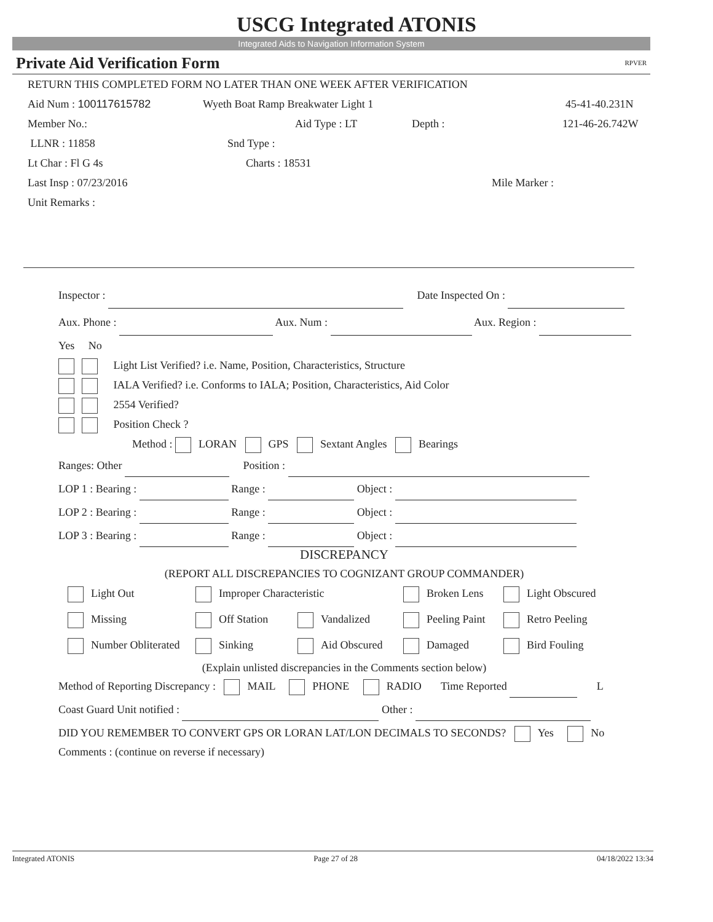USCG Integrated ATONIS
Integrated Aids to Navigation Information System
Private Aid Verification Form RPVER
RETURN THIS COMPLETED FORM NO LATER THAN ONE WEEK AFTER VERIFICATION
Aid Num : 100117615782 Wyeth Boat Ramp Breakwater Light 1 45-41-40.231N
Member No.: Aid Type : LT Depth : 121-46-26.742W
LLNR : 11858 Snd Type :
Lt Char : Fl G 4s Charts : 18531
Last Insp : 07/23/2016 Mile Marker :
Unit Remarks :
Inspector : Date Inspected On :
Aux. Phone : Aux. Num : Aux. Region :
Yes No
Light List Verified? i.e. Name, Position, Characteristics, Structure
IALA Verified? i.e. Conforms to IALA; Position, Characteristics, Aid Color
2554 Verified?
Position Check ?
Method : LORAN GPS Sextant Angles Bearings
Ranges: Other Position :
LOP 1 : Bearing : Range : Object :
LOP 2 : Bearing : Range : Object :
LOP 3 : Bearing : Range : Object :
DISCREPANCY
(REPORT ALL DISCREPANCIES TO COGNIZANT GROUP COMMANDER)
Light Out Improper Characteristic Broken Lens Light Obscured
Missing Off Station Vandalized Peeling Paint Retro Peeling
Number Obliterated Sinking Aid Obscured Damaged Bird Fouling
(Explain unlisted discrepancies in the Comments section below)
Method of Reporting Discrepancy : MAIL PHONE RADIO Time Reported L
Coast Guard Unit notified : Other :
DID YOU REMEMBER TO CONVERT GPS OR LORAN LAT/LON DECIMALS TO SECONDS? Yes No
Comments : (continue on reverse if necessary)
Integrated ATONIS Page 27 of 28 04/18/2022 13:34